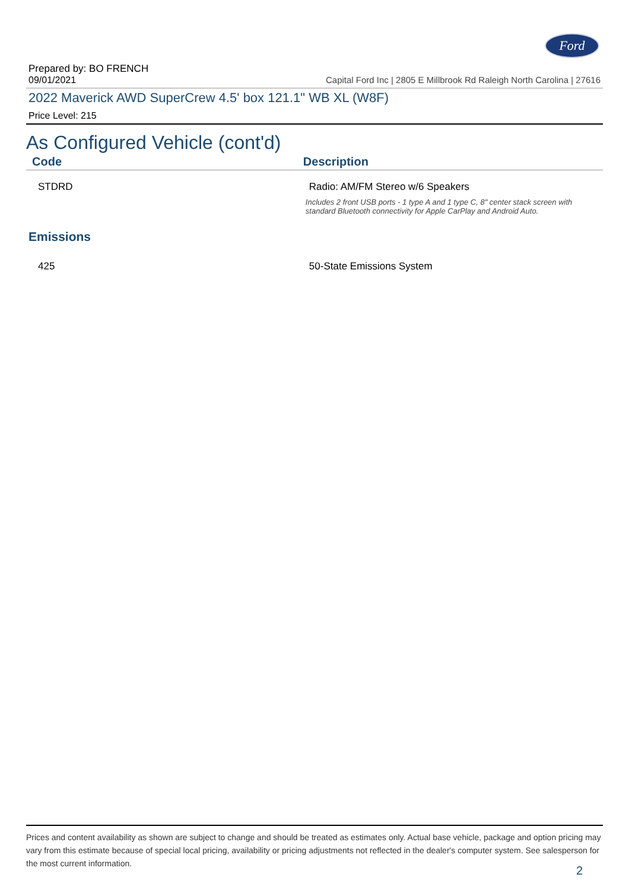Ford
Prepared by: BO FRENCH
09/01/2021 Capital Ford Inc | 2805 E Millbrook Rd Raleigh North Carolina | 27616
2022 Maverick AWD SuperCrew 4.5' box 121.1" WB XL (W8F)
Price Level: 215
As Configured Vehicle (cont'd)
| Code | Description |
| --- | --- |
| STDRD | Radio: AM/FM Stereo w/6 Speakers Includes 2 front USB ports - 1 type A and 1 type C, 8" center stack screen with standard Bluetooth connectivity for Apple CarPlay and Android Auto. |
Emissions
| 425 | 50-State Emissions System |
Prices and content availability as shown are subject to change and should be treated as estimates only. Actual base vehicle, package and option pricing may vary from this estimate because of special local pricing, availability or pricing adjustments not reflected in the dealer's computer system. See salesperson for the most current information.
2